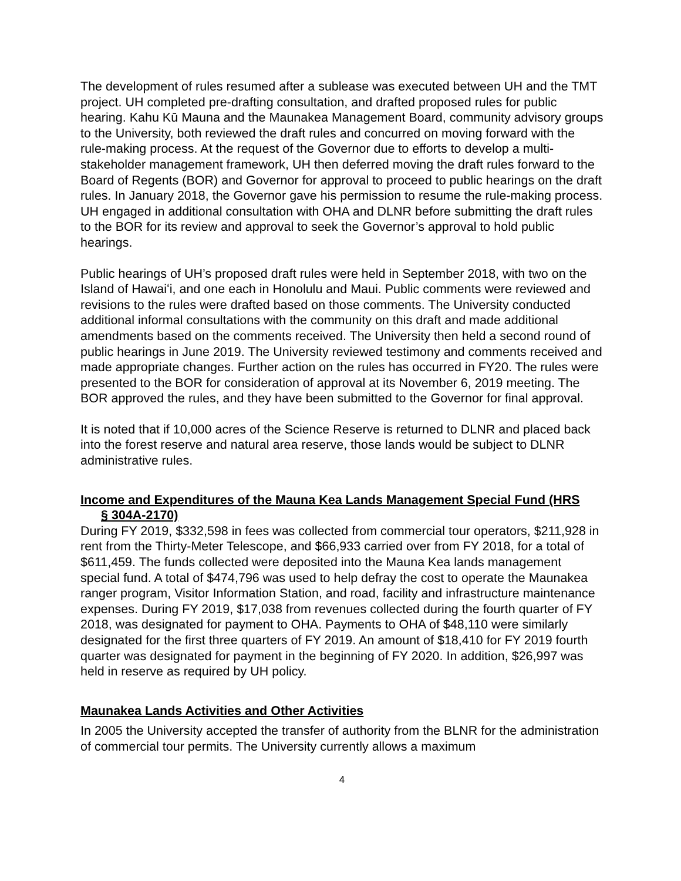The development of rules resumed after a sublease was executed between UH and the TMT project. UH completed pre-drafting consultation, and drafted proposed rules for public hearing. Kahu Kū Mauna and the Maunakea Management Board, community advisory groups to the University, both reviewed the draft rules and concurred on moving forward with the rule-making process. At the request of the Governor due to efforts to develop a multi-stakeholder management framework, UH then deferred moving the draft rules forward to the Board of Regents (BOR) and Governor for approval to proceed to public hearings on the draft rules. In January 2018, the Governor gave his permission to resume the rule-making process. UH engaged in additional consultation with OHA and DLNR before submitting the draft rules to the BOR for its review and approval to seek the Governor’s approval to hold public hearings.
Public hearings of UH’s proposed draft rules were held in September 2018, with two on the Island of Hawaiʻi, and one each in Honolulu and Maui. Public comments were reviewed and revisions to the rules were drafted based on those comments. The University conducted additional informal consultations with the community on this draft and made additional amendments based on the comments received. The University then held a second round of public hearings in June 2019. The University reviewed testimony and comments received and made appropriate changes. Further action on the rules has occurred in FY20. The rules were presented to the BOR for consideration of approval at its November 6, 2019 meeting. The BOR approved the rules, and they have been submitted to the Governor for final approval.
It is noted that if 10,000 acres of the Science Reserve is returned to DLNR and placed back into the forest reserve and natural area reserve, those lands would be subject to DLNR administrative rules.
Income and Expenditures of the Mauna Kea Lands Management Special Fund (HRS
§ 304A-2170)
During FY 2019, $332,598 in fees was collected from commercial tour operators, $211,928 in rent from the Thirty-Meter Telescope, and $66,933 carried over from FY 2018, for a total of $611,459. The funds collected were deposited into the Mauna Kea lands management special fund. A total of $474,796 was used to help defray the cost to operate the Maunakea ranger program, Visitor Information Station, and road, facility and infrastructure maintenance expenses. During FY 2019, $17,038 from revenues collected during the fourth quarter of FY 2018, was designated for payment to OHA. Payments to OHA of $48,110 were similarly designated for the first three quarters of FY 2019. An amount of $18,410 for FY 2019 fourth quarter was designated for payment in the beginning of FY 2020. In addition, $26,997 was held in reserve as required by UH policy.
Maunakea Lands Activities and Other Activities
In 2005 the University accepted the transfer of authority from the BLNR for the administration of commercial tour permits. The University currently allows a maximum
4